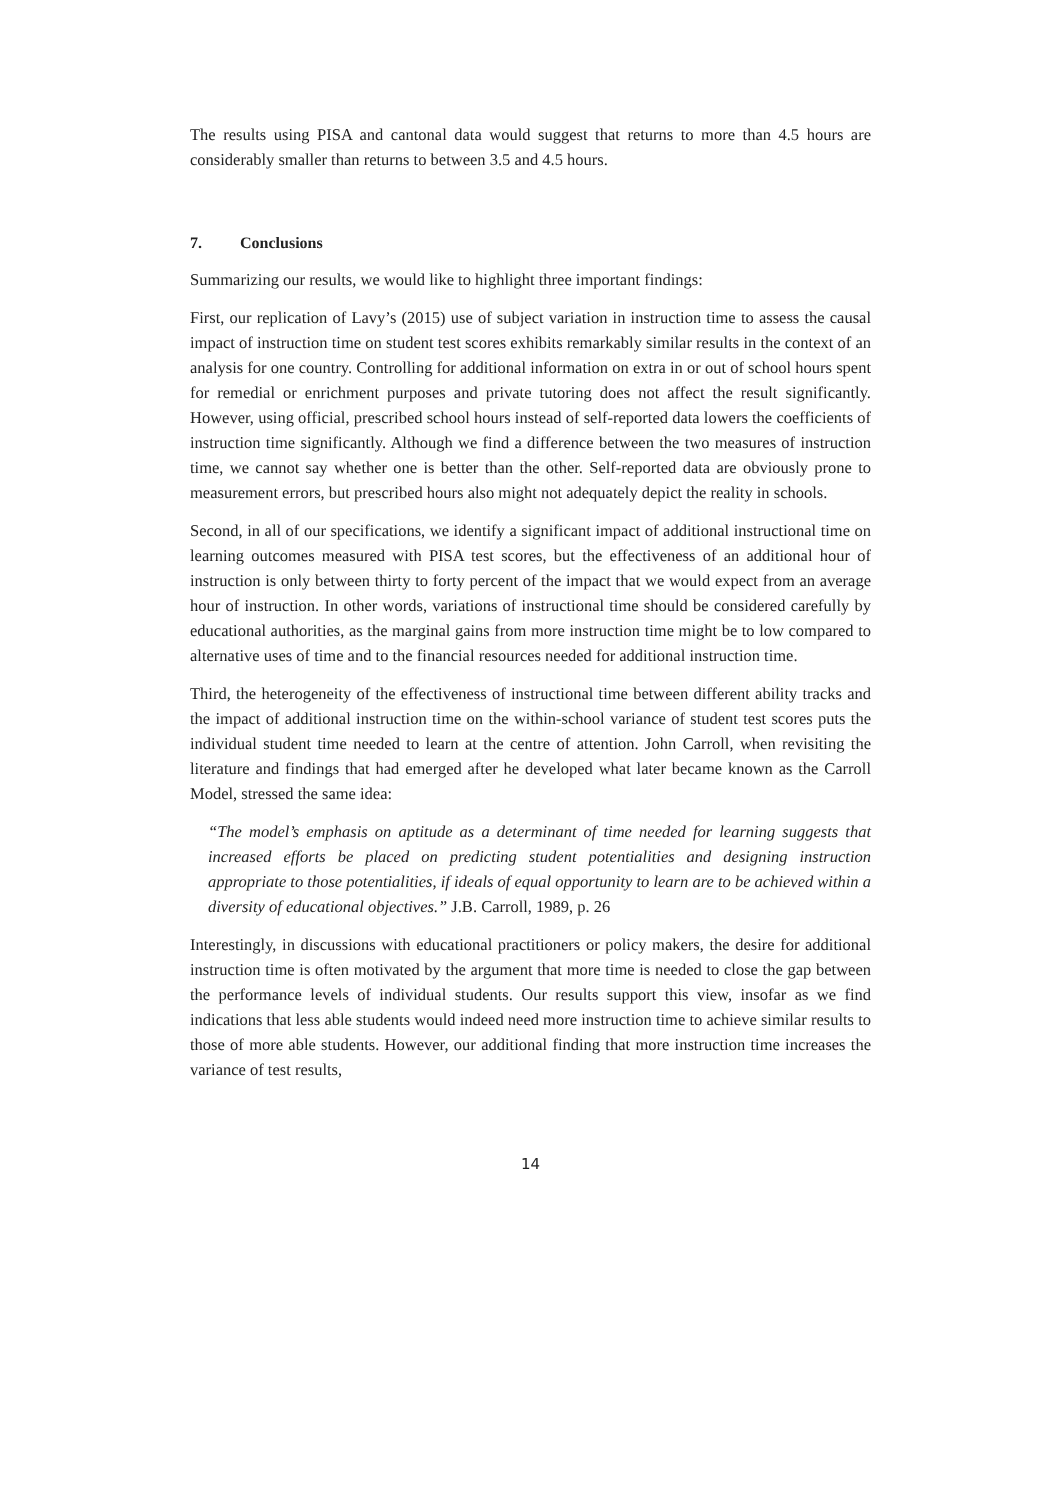The results using PISA and cantonal data would suggest that returns to more than 4.5 hours are considerably smaller than returns to between 3.5 and 4.5 hours.
7. Conclusions
Summarizing our results, we would like to highlight three important findings:
First, our replication of Lavy’s (2015) use of subject variation in instruction time to assess the causal impact of instruction time on student test scores exhibits remarkably similar results in the context of an analysis for one country. Controlling for additional information on extra in or out of school hours spent for remedial or enrichment purposes and private tutoring does not affect the result significantly. However, using official, prescribed school hours instead of self-reported data lowers the coefficients of instruction time significantly. Although we find a difference between the two measures of instruction time, we cannot say whether one is better than the other. Self-reported data are obviously prone to measurement errors, but prescribed hours also might not adequately depict the reality in schools.
Second, in all of our specifications, we identify a significant impact of additional instructional time on learning outcomes measured with PISA test scores, but the effectiveness of an additional hour of instruction is only between thirty to forty percent of the impact that we would expect from an average hour of instruction. In other words, variations of instructional time should be considered carefully by educational authorities, as the marginal gains from more instruction time might be to low compared to alternative uses of time and to the financial resources needed for additional instruction time.
Third, the heterogeneity of the effectiveness of instructional time between different ability tracks and the impact of additional instruction time on the within-school variance of student test scores puts the individual student time needed to learn at the centre of attention. John Carroll, when revisiting the literature and findings that had emerged after he developed what later became known as the Carroll Model, stressed the same idea:
“The model’s emphasis on aptitude as a determinant of time needed for learning suggests that increased efforts be placed on predicting student potentialities and designing instruction appropriate to those potentialities, if ideals of equal opportunity to learn are to be achieved within a diversity of educational objectives.” J.B. Carroll, 1989, p. 26
Interestingly, in discussions with educational practitioners or policy makers, the desire for additional instruction time is often motivated by the argument that more time is needed to close the gap between the performance levels of individual students. Our results support this view, insofar as we find indications that less able students would indeed need more instruction time to achieve similar results to those of more able students. However, our additional finding that more instruction time increases the variance of test results,
14